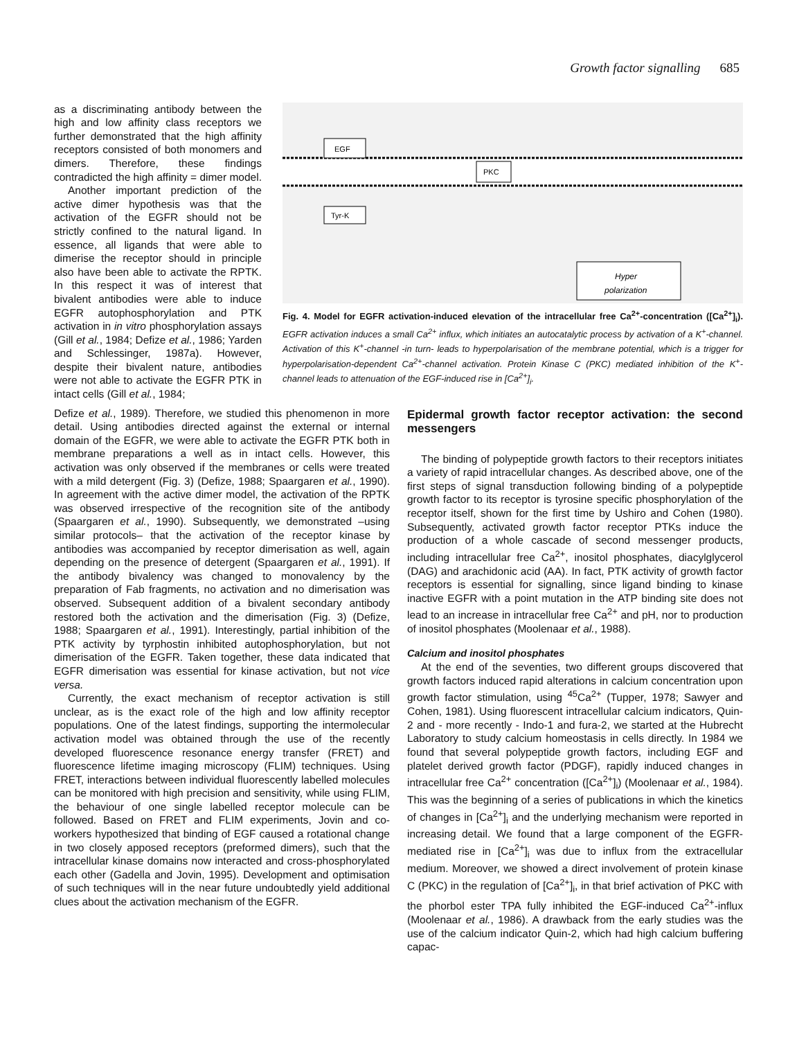Growth factor signalling 685
as a discriminating antibody between the high and low affinity class receptors we further demonstrated that the high affinity receptors consisted of both monomers and dimers. Therefore, these findings contradicted the high affinity = dimer model.
Another important prediction of the active dimer hypothesis was that the activation of the EGFR should not be strictly confined to the natural ligand. In essence, all ligands that were able to dimerise the receptor should in principle also have been able to activate the RPTK. In this respect it was of interest that bivalent antibodies were able to induce EGFR autophosphorylation and PTK activation in in vitro phosphorylation assays (Gill et al., 1984; Defize et al., 1986; Yarden and Schlessinger, 1987a). However, despite their bivalent nature, antibodies were not able to activate the EGFR PTK in intact cells (Gill et al., 1984;
EGF
Tyr-K
PKC
Hyper
polarization
Fig. 4. Model for EGFR activation-induced elevation of the intracellular free Ca<sup>2+</sup>-concentration ([Ca<sup>2+</sup>]<sub>i</sub>). EGFR activation induces a small Ca<sup>2+</sup> influx, which initiates an autocatalytic process by activation of a K<sup>+</sup>-channel. Activation of this K<sup>+</sup>-channel -in turn- leads to hyperpolarisation of the membrane potential, which is a trigger for hyperpolarisation-dependent Ca<sup>2+</sup>-channel activation. Protein Kinase C (PKC) mediated inhibition of the K<sup>+</sup>-channel leads to attenuation of the EGF-induced rise in [Ca<sup>2+</sup>]<sub>i</sub>.
Defize et al., 1989). Therefore, we studied this phenomenon in more detail. Using antibodies directed against the external or internal domain of the EGFR, we were able to activate the EGFR PTK both in membrane preparations a well as in intact cells. However, this activation was only observed if the membranes or cells were treated with a mild detergent (Fig. 3) (Defize, 1988; Spaargaren et al., 1990). In agreement with the active dimer model, the activation of the RPTK was observed irrespective of the recognition site of the antibody (Spaargaren et al., 1990). Subsequently, we demonstrated –using similar protocols– that the activation of the receptor kinase by antibodies was accompanied by receptor dimerisation as well, again depending on the presence of detergent (Spaargaren et al., 1991). If the antibody bivalency was changed to monovalency by the preparation of Fab fragments, no activation and no dimerisation was observed. Subsequent addition of a bivalent secondary antibody restored both the activation and the dimerisation (Fig. 3) (Defize, 1988; Spaargaren et al., 1991). Interestingly, partial inhibition of the PTK activity by tyrphostin inhibited autophosphorylation, but not dimerisation of the EGFR. Taken together, these data indicated that EGFR dimerisation was essential for kinase activation, but not vice versa.
Currently, the exact mechanism of receptor activation is still unclear, as is the exact role of the high and low affinity receptor populations. One of the latest findings, supporting the intermolecular activation model was obtained through the use of the recently developed fluorescence resonance energy transfer (FRET) and fluorescence lifetime imaging microscopy (FLIM) techniques. Using FRET, interactions between individual fluorescently labelled molecules can be monitored with high precision and sensitivity, while using FLIM, the behaviour of one single labelled receptor molecule can be followed. Based on FRET and FLIM experiments, Jovin and co-workers hypothesized that binding of EGF caused a rotational change in two closely apposed receptors (preformed dimers), such that the intracellular kinase domains now interacted and cross-phosphorylated each other (Gadella and Jovin, 1995). Development and optimisation of such techniques will in the near future undoubtedly yield additional clues about the activation mechanism of the EGFR.
Epidermal growth factor receptor activation: the second messengers
The binding of polypeptide growth factors to their receptors initiates a variety of rapid intracellular changes. As described above, one of the first steps of signal transduction following binding of a polypeptide growth factor to its receptor is tyrosine specific phosphorylation of the receptor itself, shown for the first time by Ushiro and Cohen (1980). Subsequently, activated growth factor receptor PTKs induce the production of a whole cascade of second messenger products, including intracellular free Ca<sup>2+</sup>, inositol phosphates, diacylglycerol (DAG) and arachidonic acid (AA). In fact, PTK activity of growth factor receptors is essential for signalling, since ligand binding to kinase inactive EGFR with a point mutation in the ATP binding site does not lead to an increase in intracellular free Ca<sup>2+</sup> and pH, nor to production of inositol phosphates (Moolenaar et al., 1988).
Calcium and inositol phosphates
At the end of the seventies, two different groups discovered that growth factors induced rapid alterations in calcium concentration upon growth factor stimulation, using <sup>45</sup>Ca<sup>2+</sup> (Tupper, 1978; Sawyer and Cohen, 1981). Using fluorescent intracellular calcium indicators, Quin-2 and - more recently - Indo-1 and fura-2, we started at the Hubrecht Laboratory to study calcium homeostasis in cells directly. In 1984 we found that several polypeptide growth factors, including EGF and platelet derived growth factor (PDGF), rapidly induced changes in intracellular free Ca<sup>2+</sup> concentration ([Ca<sup>2+</sup>]<sub>i</sub>) (Moolenaar et al., 1984). This was the beginning of a series of publications in which the kinetics of changes in [Ca<sup>2+</sup>]<sub>i</sub> and the underlying mechanism were reported in increasing detail. We found that a large component of the EGFR-mediated rise in [Ca<sup>2+</sup>]<sub>i</sub> was due to influx from the extracellular medium. Moreover, we showed a direct involvement of protein kinase C (PKC) in the regulation of [Ca<sup>2+</sup>]<sub>i</sub>, in that brief activation of PKC with the phorbol ester TPA fully inhibited the EGF-induced Ca<sup>2+</sup>-influx (Moolenaar et al., 1986). A drawback from the early studies was the use of the calcium indicator Quin-2, which had high calcium buffering capac-